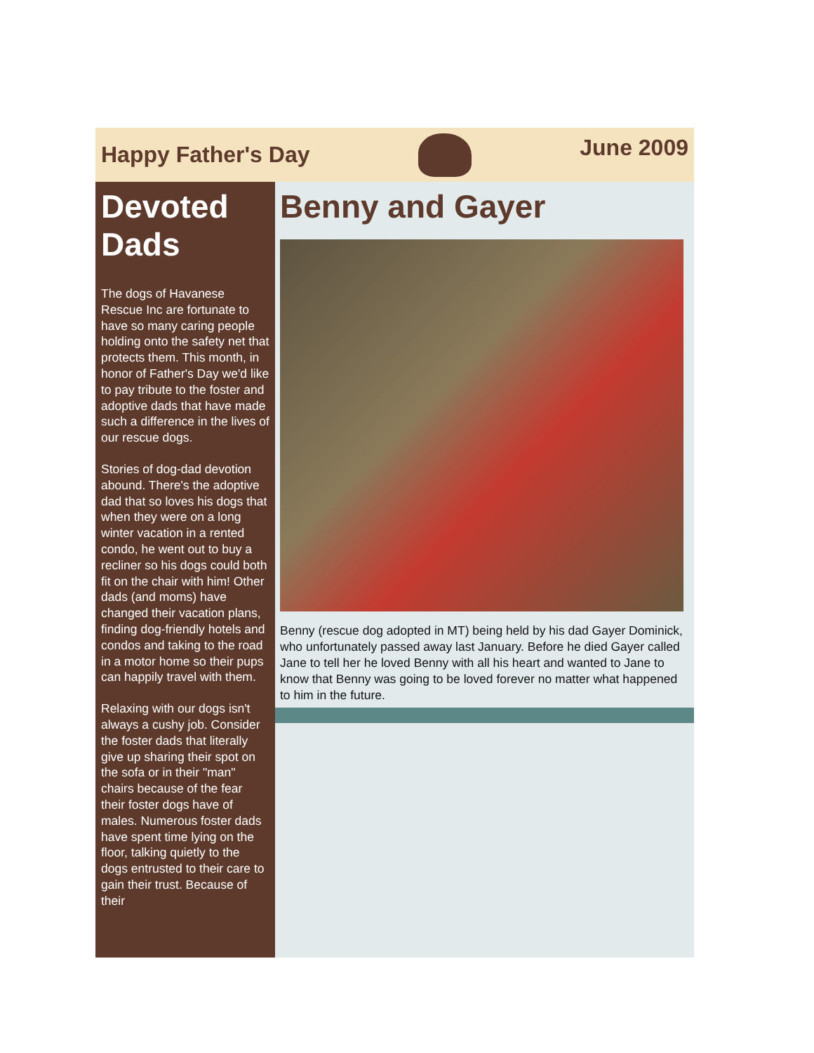Happy Father's Day
June 2009
Devoted Dads
The dogs of Havanese Rescue Inc are fortunate to have so many caring people holding onto the safety net that protects them. This month, in honor of Father's Day we'd like to pay tribute to the foster and adoptive dads that have made such a difference in the lives of our rescue dogs.
Stories of dog-dad devotion abound. There's the adoptive dad that so loves his dogs that when they were on a long winter vacation in a rented condo, he went out to buy a recliner so his dogs could both fit on the chair with him! Other dads (and moms) have changed their vacation plans, finding dog-friendly hotels and condos and taking to the road in a motor home so their pups can happily travel with them.
Relaxing with our dogs isn't always a cushy job. Consider the foster dads that literally give up sharing their spot on the sofa or in their "man" chairs because of the fear their foster dogs have of males. Numerous foster dads have spent time lying on the floor, talking quietly to the dogs entrusted to their care to gain their trust. Because of their
Benny and Gayer
Benny (rescue dog adopted in MT) being held by his dad Gayer Dominick, who unfortunately passed away last January. Before he died Gayer called Jane to tell her he loved Benny with all his heart and wanted to Jane to know that Benny was going to be loved forever no matter what happened to him in the future.